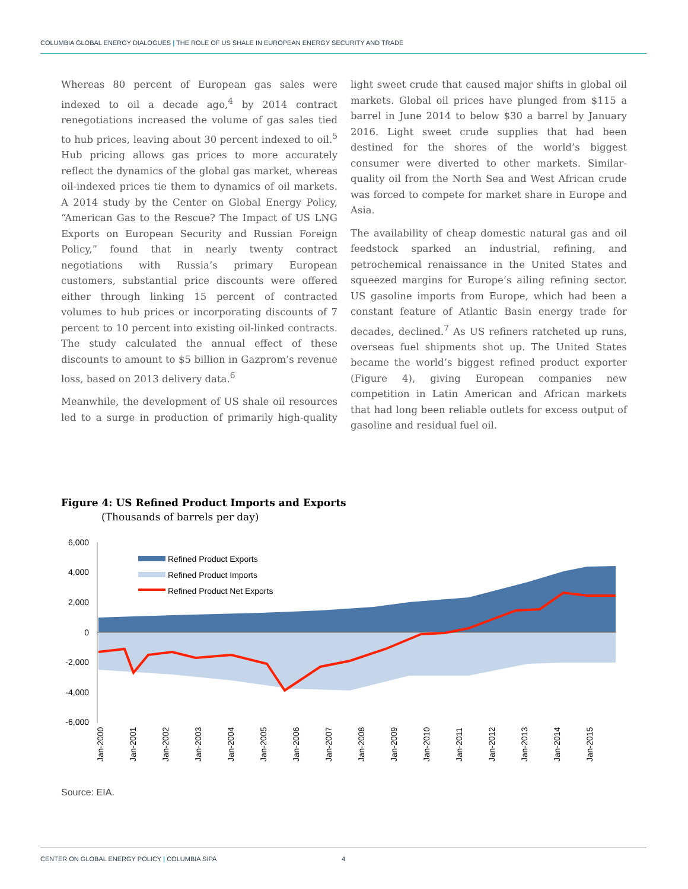COLUMBIA GLOBAL ENERGY DIALOGUES | THE ROLE OF US SHALE IN EUROPEAN ENERGY SECURITY AND TRADE
Whereas 80 percent of European gas sales were indexed to oil a decade ago,<sup>4</sup> by 2014 contract renegotiations increased the volume of gas sales tied to hub prices, leaving about 30 percent indexed to oil.<sup>5</sup> Hub pricing allows gas prices to more accurately reflect the dynamics of the global gas market, whereas oil-indexed prices tie them to dynamics of oil markets. A 2014 study by the Center on Global Energy Policy, “American Gas to the Rescue? The Impact of US LNG Exports on European Security and Russian Foreign Policy,” found that in nearly twenty contract negotiations with Russia’s primary European customers, substantial price discounts were offered either through linking 15 percent of contracted volumes to hub prices or incorporating discounts of 7 percent to 10 percent into existing oil-linked contracts. The study calculated the annual effect of these discounts to amount to $5 billion in Gazprom’s revenue loss, based on 2013 delivery data.<sup>6</sup>
Meanwhile, the development of US shale oil resources led to a surge in production of primarily high-quality light sweet crude that caused major shifts in global oil markets. Global oil prices have plunged from $115 a barrel in June 2014 to below $30 a barrel by January 2016. Light sweet crude supplies that had been destined for the shores of the world’s biggest consumer were diverted to other markets. Similar-quality oil from the North Sea and West African crude was forced to compete for market share in Europe and Asia.
The availability of cheap domestic natural gas and oil feedstock sparked an industrial, refining, and petrochemical renaissance in the United States and squeezed margins for Europe’s ailing refining sector. US gasoline imports from Europe, which had been a constant feature of Atlantic Basin energy trade for decades, declined.<sup>7</sup> As US refiners ratcheted up runs, overseas fuel shipments shot up. The United States became the world’s biggest refined product exporter (Figure 4), giving European companies new competition in Latin American and African markets that had long been reliable outlets for excess output of gasoline and residual fuel oil.
Figure 4: US Refined Product Imports and Exports
(Thousands of barrels per day)
6,000
4,000
2,000
0
-2,000
-4,000
-6,000
Refined Product Exports
Refined Product Imports
Refined Product Net Exports
Jan-2000
Jan-2001
Jan-2002
Jan-2003
Jan-2004
Jan-2005
Jan-2006
Jan-2007
Jan-2008
Jan-2009
Jan-2010
Jan-2011
Jan-2012
Jan-2013
Jan-2014
Jan-2015
Source: EIA.
CENTER ON GLOBAL ENERGY POLICY | COLUMBIA SIPA 4